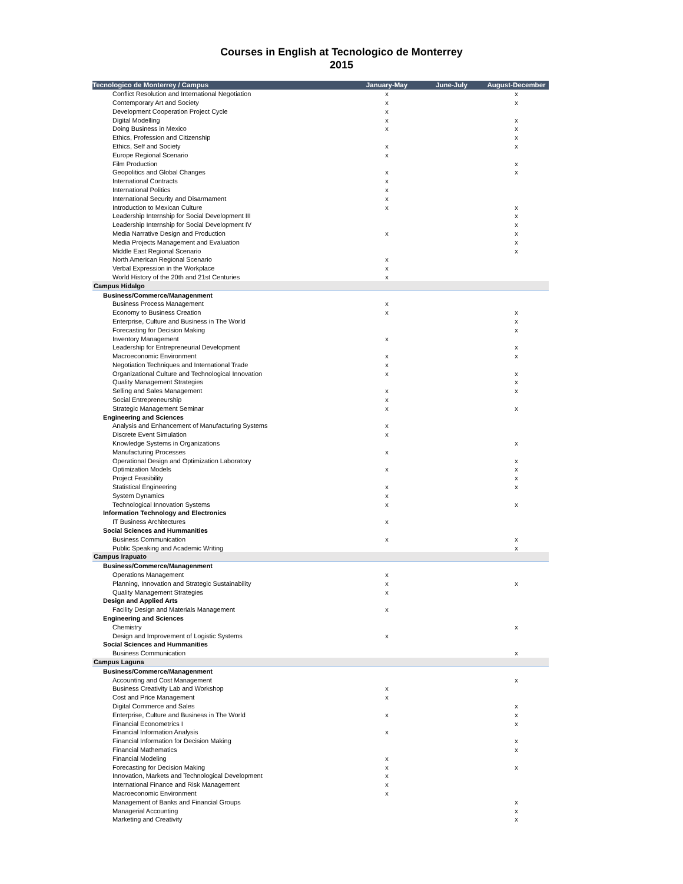Courses in English at Tecnologico de Monterrey
2015
| Tecnologico de Monterrey / Campus | January-May | June-July | August-December |
| --- | --- | --- | --- |
| Conflict Resolution and International Negotiation | x | | x |
| Contemporary Art and Society | x | | x |
| Development Cooperation Project Cycle | x | | |
| Digital Modelling | x | | x |
| Doing Business in Mexico | x | | x |
| Ethics, Profession and Citizenship | | | x |
| Ethics, Self and Society | x | | x |
| Europe Regional Scenario | x | | |
| Film Production | | | x |
| Geopolitics and Global Changes | x | | x |
| International Contracts | x | | |
| International Politics | x | | |
| International Security and Disarmament | x | | |
| Introduction to Mexican Culture | x | | x |
| Leadership Internship for Social Development III | | | x |
| Leadership Internship for Social Development IV | | | x |
| Media Narrative Design and Production | x | | x |
| Media Projects Management and Evaluation | | | x |
| Middle East Regional Scenario | | | x |
| North American Regional Scenario | x | | |
| Verbal Expression in the Workplace | x | | |
| World History of the 20th and 21st Centuries | x | | |
| Campus Hidalgo | | | |
| Business/Commerce/Managenment | | | |
| Business Process Management | x | | |
| Economy to Business Creation | x | | x |
| Enterprise, Culture and Business in The World | | | x |
| Forecasting for Decision Making | | | x |
| Inventory Management | x | | |
| Leadership for Entrepreneurial Development | | | x |
| Macroeconomic Environment | x | | x |
| Negotiation Techniques and International Trade | x | | |
| Organizational Culture and Technological Innovation | x | | x |
| Quality Management Strategies | | | x |
| Selling and Sales Management | x | | x |
| Social Entrepreneurship | x | | |
| Strategic Management Seminar | x | | x |
| Engineering and Sciences | | | |
| Analysis and Enhancement of Manufacturing Systems | x | | |
| Discrete Event Simulation | x | | |
| Knowledge Systems in Organizations | | | x |
| Manufacturing Processes | x | | |
| Operational Design and Optimization Laboratory | | | x |
| Optimization Models | x | | x |
| Project Feasibility | | | x |
| Statistical Engineering | x | | x |
| System Dynamics | x | | |
| Technological Innovation Systems | x | | x |
| Information Technology and Electronics | | | |
| IT Business Architectures | x | | |
| Social Sciences and Hummanities | | | |
| Business Communication | x | | x |
| Public Speaking and Academic Writing | | | x |
| Campus Irapuato | | | |
| Business/Commerce/Managenment | | | |
| Operations Management | x | | |
| Planning, Innovation and Strategic Sustainability | x | | x |
| Quality Management Strategies | x | | |
| Design and Applied Arts | | | |
| Facility Design and Materials Management | x | | |
| Engineering and Sciences | | | |
| Chemistry | | | x |
| Design and Improvement of Logistic Systems | x | | |
| Social Sciences and Hummanities | | | |
| Business Communication | | | x |
| Campus Laguna | | | |
| Business/Commerce/Managenment | | | |
| Accounting and Cost Management | | | x |
| Business Creativity Lab and Workshop | x | | |
| Cost and Price Management | x | | |
| Digital Commerce and Sales | | | x |
| Enterprise, Culture and Business in The World | x | | x |
| Financial Econometrics I | | | x |
| Financial Information Analysis | x | | |
| Financial Information for Decision Making | | | x |
| Financial Mathematics | | | x |
| Financial Modeling | x | | |
| Forecasting for Decision Making | x | | x |
| Innovation, Markets and Technological Development | x | | |
| International Finance and Risk Management | x | | |
| Macroeconomic Environment | x | | |
| Management of Banks and Financial Groups | | | x |
| Managerial Accounting | | | x |
| Marketing and Creativity | | | x |